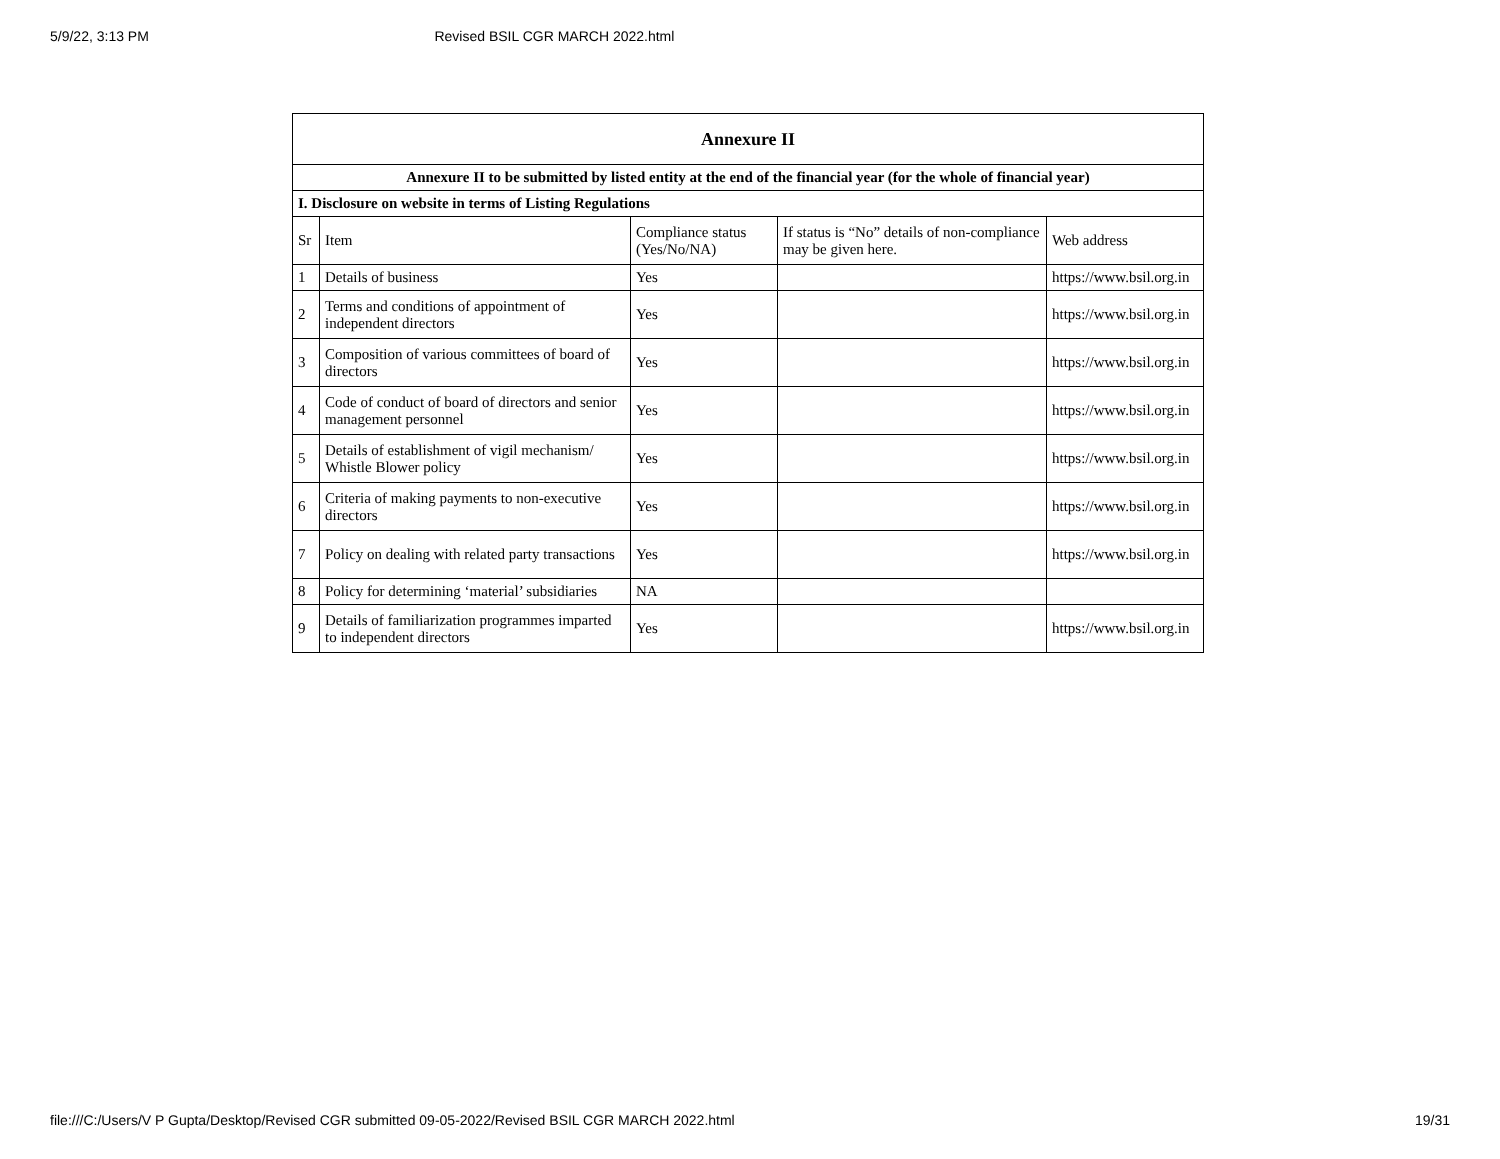5/9/22, 3:13 PM Revised BSIL CGR MARCH 2022.html
| Annexure II | | | | |
| --- | --- | --- | --- | --- |
| Annexure II to be submitted by listed entity at the end of the financial year (for the whole of financial year) | | | | |
| I. Disclosure on website in terms of Listing Regulations | | | | |
| Sr | Item | Compliance status (Yes/No/NA) | If status is “No” details of non-compliance may be given here. | Web address |
| 1 | Details of business | Yes | | https://www.bsil.org.in |
| 2 | Terms and conditions of appointment of independent directors | Yes | | https://www.bsil.org.in |
| 3 | Composition of various committees of board of directors | Yes | | https://www.bsil.org.in |
| 4 | Code of conduct of board of directors and senior management personnel | Yes | | https://www.bsil.org.in |
| 5 | Details of establishment of vigil mechanism/ Whistle Blower policy | Yes | | https://www.bsil.org.in |
| 6 | Criteria of making payments to non-executive directors | Yes | | https://www.bsil.org.in |
| 7 | Policy on dealing with related party transactions | Yes | | https://www.bsil.org.in |
| 8 | Policy for determining ‘material’ subsidiaries | NA | | |
| 9 | Details of familiarization programmes imparted to independent directors | Yes | | https://www.bsil.org.in |
file:///C:/Users/V P Gupta/Desktop/Revised CGR submitted 09-05-2022/Revised BSIL CGR MARCH 2022.html 19/31